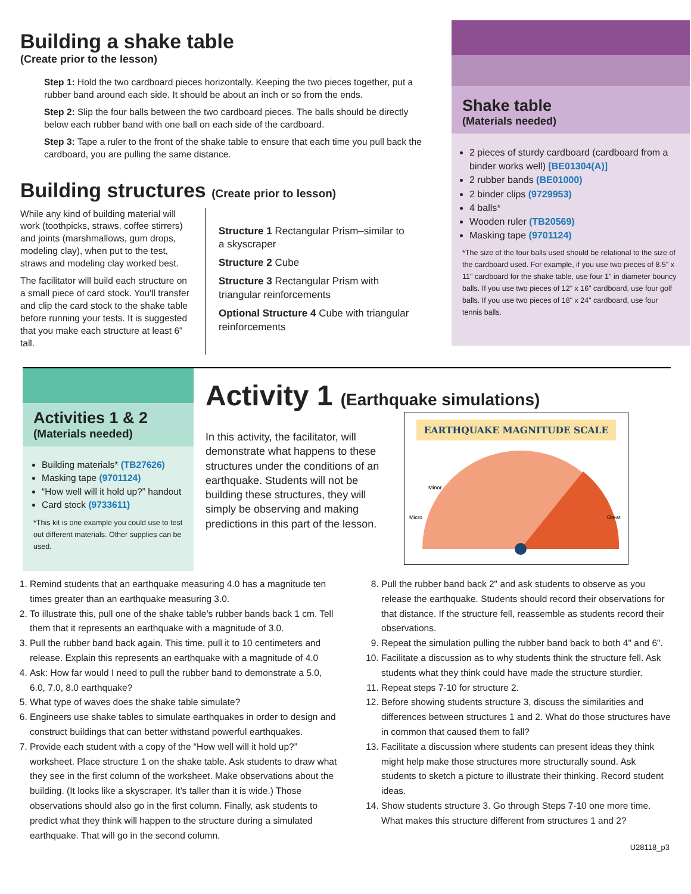Building a shake table
(Create prior to the lesson)
Step 1: Hold the two cardboard pieces horizontally. Keeping the two pieces together, put a rubber band around each side. It should be about an inch or so from the ends.
Step 2: Slip the four balls between the two cardboard pieces. The balls should be directly below each rubber band with one ball on each side of the cardboard.
Step 3: Tape a ruler to the front of the shake table to ensure that each time you pull back the cardboard, you are pulling the same distance.
Building structures (Create prior to lesson)
While any kind of building material will work (toothpicks, straws, coffee stirrers) and joints (marshmallows, gum drops, modeling clay), when put to the test, straws and modeling clay worked best.
The facilitator will build each structure on a small piece of card stock. You'll transfer and clip the card stock to the shake table before running your tests. It is suggested that you make each structure at least 6" tall.
Structure 1 Rectangular Prism–similar to a skyscraper
Structure 2 Cube
Structure 3 Rectangular Prism with triangular reinforcements
Optional Structure 4 Cube with triangular reinforcements
Shake table
(Materials needed)
2 pieces of sturdy cardboard (cardboard from a binder works well) [BE01304(A)]
2 rubber bands (BE01000)
2 binder clips (9729953)
4 balls*
Wooden ruler (TB20569)
Masking tape (9701124)
*The size of the four balls used should be relational to the size of the cardboard used. For example, if you use two pieces of 8.5" x 11" cardboard for the shake table, use four 1" in diameter bouncy balls. If you use two pieces of 12" x 16" cardboard, use four golf balls. If you use two pieces of 18" x 24" cardboard, use four tennis balls.
Activities 1 & 2
(Materials needed)
Building materials* (TB27626)
Masking tape (9701124)
“How well will it hold up?” handout
Card stock (9733611)
*This kit is one example you could use to test out different materials. Other supplies can be used.
Activity 1 (Earthquake simulations)
In this activity, the facilitator, will demonstrate what happens to these structures under the conditions of an earthquake. Students will not be building these structures, they will simply be observing and making predictions in this part of the lesson.
EARTHQUAKE MAGNITUDE SCALE
Micro
Minor
Great
1. Remind students that an earthquake measuring 4.0 has a magnitude ten times greater than an earthquake measuring 3.0.
2. To illustrate this, pull one of the shake table’s rubber bands back 1 cm. Tell them that it represents an earthquake with a magnitude of 3.0.
3. Pull the rubber band back again. This time, pull it to 10 centimeters and release. Explain this represents an earthquake with a magnitude of 4.0
4. Ask: How far would I need to pull the rubber band to demonstrate a 5.0, 6.0, 7.0, 8.0 earthquake?
5. What type of waves does the shake table simulate?
6. Engineers use shake tables to simulate earthquakes in order to design and construct buildings that can better withstand powerful earthquakes.
7. Provide each student with a copy of the “How well will it hold up?” worksheet. Place structure 1 on the shake table. Ask students to draw what they see in the first column of the worksheet. Make observations about the building. (It looks like a skyscraper. It’s taller than it is wide.) Those observations should also go in the first column. Finally, ask students to predict what they think will happen to the structure during a simulated earthquake. That will go in the second column.
8. Pull the rubber band back 2" and ask students to observe as you release the earthquake. Students should record their observations for that distance. If the structure fell, reassemble as students record their observations.
9. Repeat the simulation pulling the rubber band back to both 4" and 6".
10. Facilitate a discussion as to why students think the structure fell. Ask students what they think could have made the structure sturdier.
11. Repeat steps 7-10 for structure 2.
12. Before showing students structure 3, discuss the similarities and differences between structures 1 and 2. What do those structures have in common that caused them to fall?
13. Facilitate a discussion where students can present ideas they think might help make those structures more structurally sound. Ask students to sketch a picture to illustrate their thinking. Record student ideas.
14. Show students structure 3. Go through Steps 7-10 one more time. What makes this structure different from structures 1 and 2?
U28118_p3